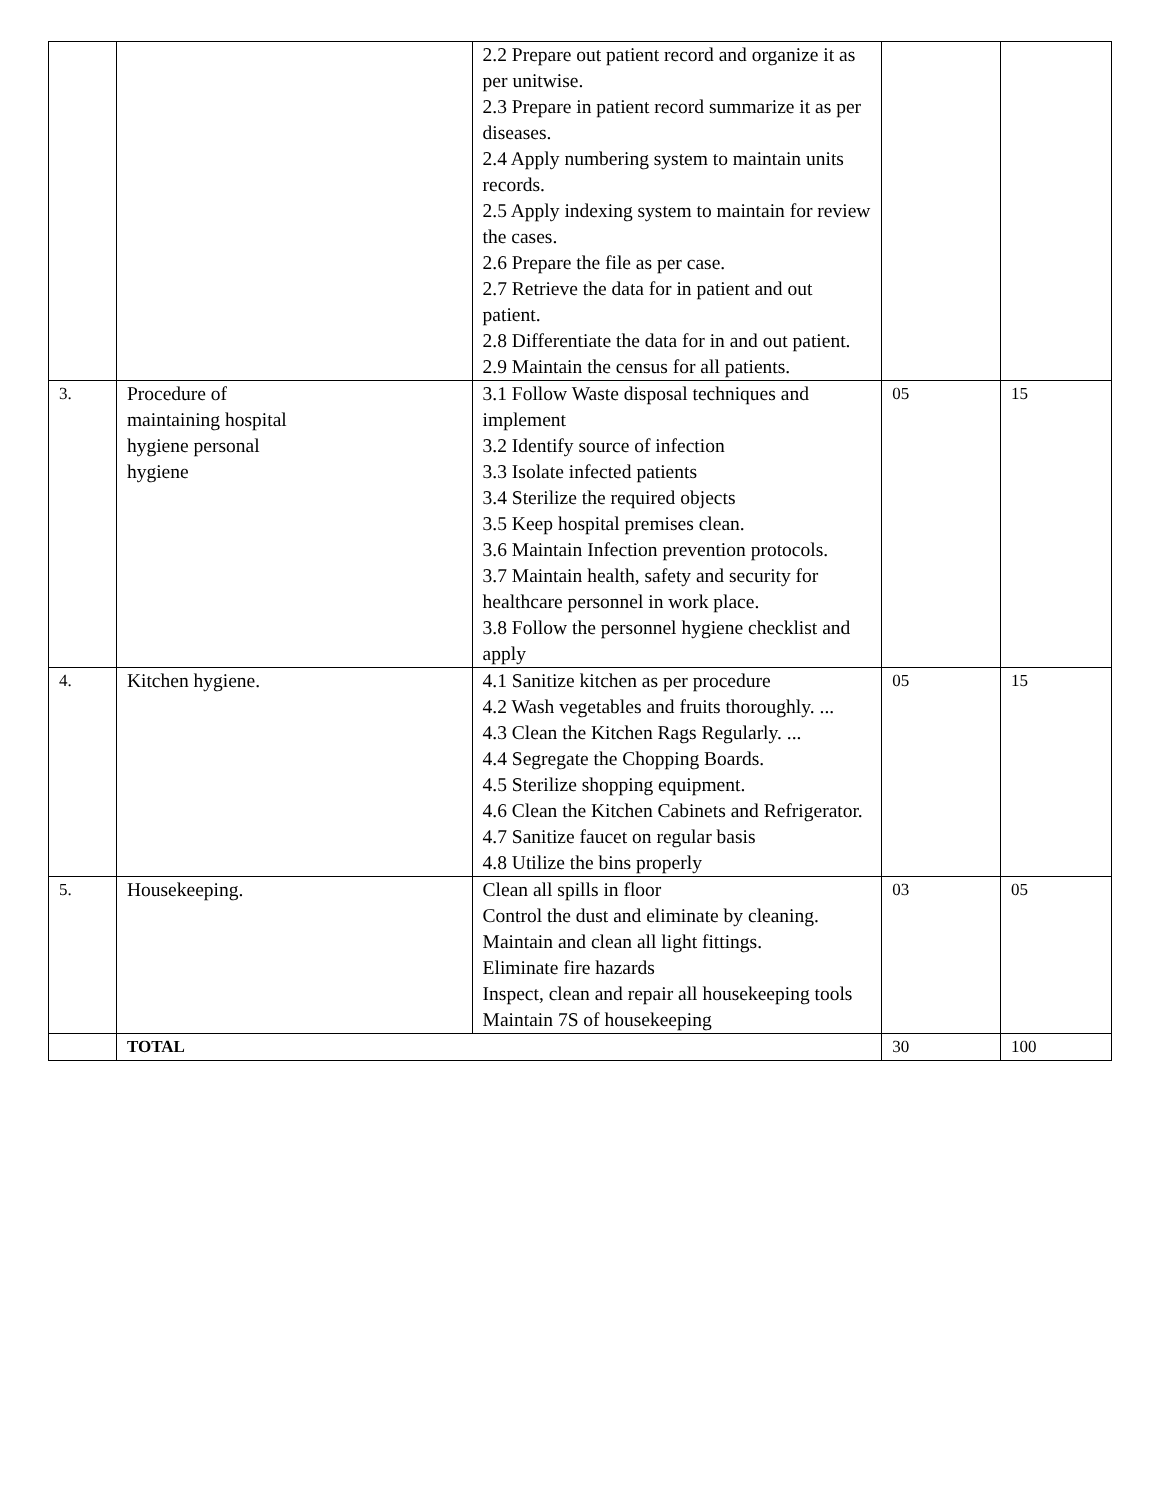| | | 2.2 Prepare out patient record and organize it as per unitwise. 2.3 Prepare in patient record summarize it as per diseases. 2.4 Apply numbering system to maintain units records. 2.5 Apply indexing system to maintain for review the cases. 2.6 Prepare the file as per case. 2.7 Retrieve the data for in patient and out patient. 2.8 Differentiate the data for in and out patient. 2.9 Maintain the census for all patients. | | |
| 3. | Procedure of maintaining hospital hygiene personal hygiene | 3.1 Follow Waste disposal techniques and implement 3.2 Identify source of infection 3.3 Isolate infected patients 3.4 Sterilize the required objects 3.5 Keep hospital premises clean. 3.6 Maintain Infection prevention protocols. 3.7 Maintain health, safety and security for healthcare personnel in work place. 3.8 Follow the personnel hygiene checklist and apply | 05 | 15 |
| 4. | Kitchen hygiene. | 4.1 Sanitize kitchen as per procedure 4.2 Wash vegetables and fruits thoroughly. ... 4.3 Clean the Kitchen Rags Regularly. ... 4.4 Segregate the Chopping Boards. 4.5 Sterilize shopping equipment. 4.6 Clean the Kitchen Cabinets and Refrigerator. 4.7 Sanitize faucet on regular basis 4.8 Utilize the bins properly | 05 | 15 |
| 5. | Housekeeping. | Clean all spills in floor Control the dust and eliminate by cleaning. Maintain and clean all light fittings. Eliminate fire hazards Inspect, clean and repair all housekeeping tools Maintain 7S of housekeeping | 03 | 05 |
| | TOTAL | | 30 | 100 |